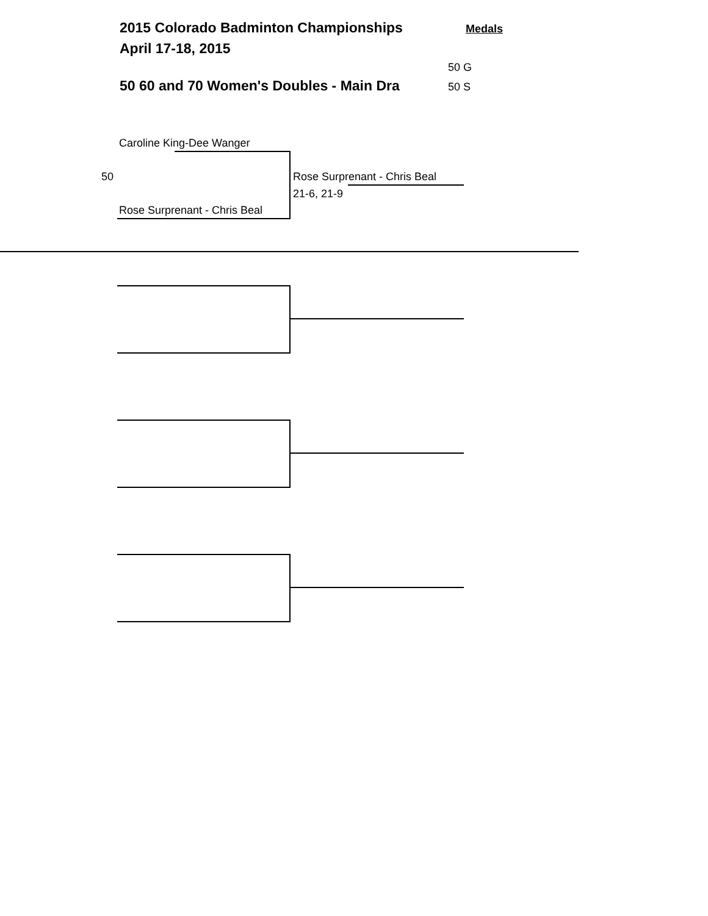2015 Colorado Badminton Championships Medals
April 17-18, 2015
50 G
50 60 and 70 Women's Doubles - Main Dra 50 S
Caroline King-Dee Wanger
50 Rose Surprenant - Chris Beal
21-6, 21-9
Rose Surprenant - Chris Beal